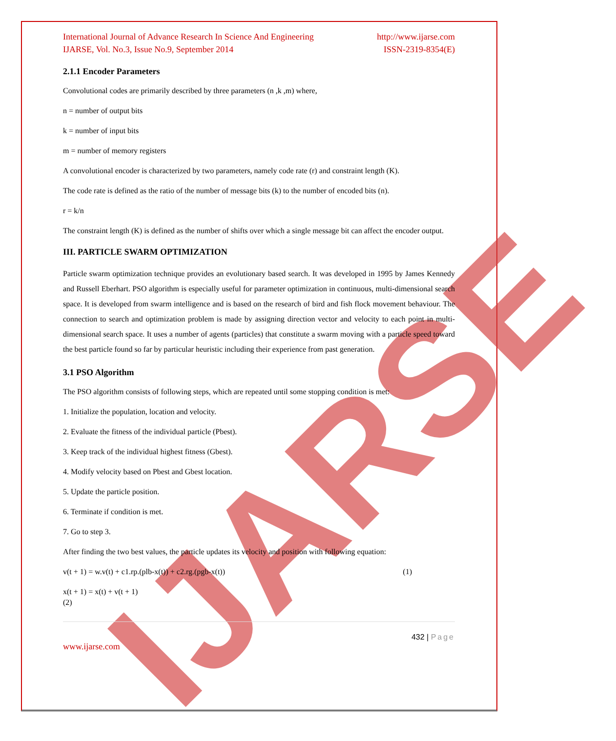IJARSE
International Journal of Advance Research In Science And Engineering http://www.ijarse.com
IJARSE, Vol. No.3, Issue No.9, September 2014 ISSN-2319-8354(E)
2.1.1 Encoder Parameters
Convolutional codes are primarily described by three parameters (n ,k ,m) where,
n = number of output bits
k = number of input bits
m = number of memory registers
A convolutional encoder is characterized by two parameters, namely code rate (r) and constraint length (K).
The code rate is defined as the ratio of the number of message bits (k) to the number of encoded bits (n).
r = k/n
The constraint length (K) is defined as the number of shifts over which a single message bit can affect the encoder output.
III. PARTICLE SWARM OPTIMIZATION
Particle swarm optimization technique provides an evolutionary based search. It was developed in 1995 by James Kennedy and Russell Eberhart. PSO algorithm is especially useful for parameter optimization in continuous, multi-dimensional search space. It is developed from swarm intelligence and is based on the research of bird and fish flock movement behaviour. The connection to search and optimization problem is made by assigning direction vector and velocity to each point in multi-dimensional search space. It uses a number of agents (particles) that constitute a swarm moving with a particle speed toward the best particle found so far by particular heuristic including their experience from past generation.
3.1 PSO Algorithm
The PSO algorithm consists of following steps, which are repeated until some stopping condition is met:
1. Initialize the population, location and velocity.
2. Evaluate the fitness of the individual particle (Pbest).
3. Keep track of the individual highest fitness (Gbest).
4. Modify velocity based on Pbest and Gbest location.
5. Update the particle position.
6. Terminate if condition is met.
7. Go to step 3.
After finding the two best values, the particle updates its velocity and position with following equation:
v(t + 1) = w.v(t) + c1.rp.(plb-x(t)) + c2.rg.(pgb-x(t)) (1)
x(t + 1) = x(t) + v(t + 1)
(2)
432 | Page
www.ijarse.com